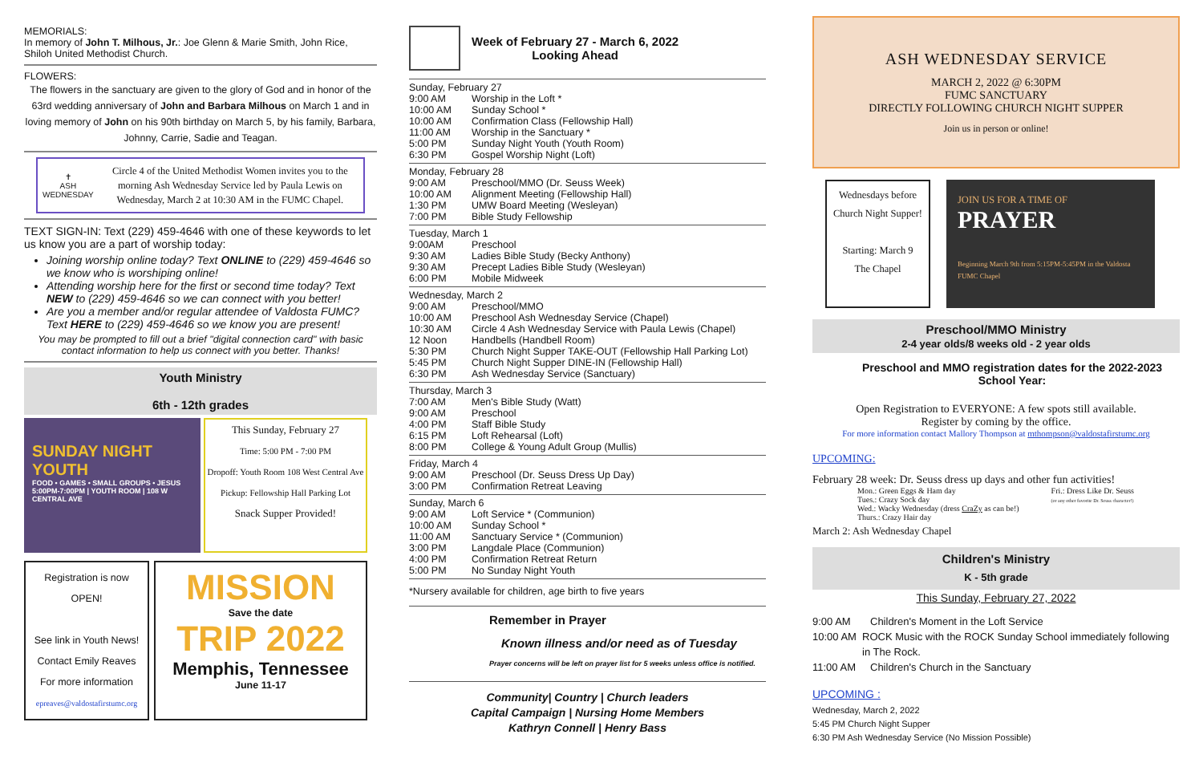MEMORIALS:
In memory of John T. Milhous, Jr.: Joe Glenn & Marie Smith, John Rice, Shiloh United Methodist Church.
FLOWERS:
The flowers in the sanctuary are given to the glory of God and in honor of the 63rd wedding anniversary of John and Barbara Milhous on March 1 and in loving memory of John on his 90th birthday on March 5, by his family, Barbara, Johnny, Carrie, Sadie and Teagan.
✝
ASH WEDNESDAY
Circle 4 of the United Methodist Women invites you to the morning Ash Wednesday Service led by Paula Lewis on Wednesday, March 2 at 10:30 AM in the FUMC Chapel.
TEXT SIGN-IN: Text (229) 459-4646 with one of these keywords to let us know you are a part of worship today:
Joining worship online today? Text ONLINE to (229) 459-4646 so we know who is worshiping online!
Attending worship here for the first or second time today? Text NEW to (229) 459-4646 so we can connect with you better!
Are you a member and/or regular attendee of Valdosta FUMC? Text HERE to (229) 459-4646 so we know you are present!
You may be prompted to fill out a brief "digital connection card" with basic contact information to help us connect with you better. Thanks!
Youth Ministry
6th - 12th grades
SUNDAY NIGHT YOUTH
FOOD • GAMES • SMALL GROUPS • JESUS
5:00PM-7:00PM | YOUTH ROOM | 108 W CENTRAL AVE
This Sunday, February 27
Time: 5:00 PM - 7:00 PM
Dropoff: Youth Room 108 West Central Ave
Pickup: Fellowship Hall Parking Lot
Snack Supper Provided!
Registration is now OPEN!
See link in Youth News!
Contact Emily Reaves
For more information
epreaves@valdostafirstumc.org
MISSION
Save the date
TRIP 2022
Memphis, Tennessee
June 11-17
Week of February 27 - March 6, 2022
Looking Ahead
Sunday, February 27
9:00 AM Worship in the Loft *
10:00 AM Sunday School *
10:00 AM Confirmation Class (Fellowship Hall)
11:00 AM Worship in the Sanctuary *
5:00 PM Sunday Night Youth (Youth Room)
6:30 PM Gospel Worship Night (Loft)
Monday, February 28
9:00 AM Preschool/MMO (Dr. Seuss Week)
10:00 AM Alignment Meeting (Fellowship Hall)
1:30 PM UMW Board Meeting (Wesleyan)
7:00 PM Bible Study Fellowship
Tuesday, March 1
9:00AM Preschool
9:30 AM Ladies Bible Study (Becky Anthony)
9:30 AM Precept Ladies Bible Study (Wesleyan)
6:00 PM Mobile Midweek
Wednesday, March 2
9:00 AM Preschool/MMO
10:00 AM Preschool Ash Wednesday Service (Chapel)
10:30 AM Circle 4 Ash Wednesday Service with Paula Lewis (Chapel)
12 Noon Handbells (Handbell Room)
5:30 PM Church Night Supper TAKE-OUT (Fellowship Hall Parking Lot)
5:45 PM Church Night Supper DINE-IN (Fellowship Hall)
6:30 PM Ash Wednesday Service (Sanctuary)
Thursday, March 3
7:00 AM Men's Bible Study (Watt)
9:00 AM Preschool
4:00 PM Staff Bible Study
6:15 PM Loft Rehearsal (Loft)
8:00 PM College & Young Adult Group (Mullis)
Friday, March 4
9:00 AM Preschool (Dr. Seuss Dress Up Day)
3:00 PM Confirmation Retreat Leaving
Sunday, March 6
9:00 AM Loft Service * (Communion)
10:00 AM Sunday School *
11:00 AM Sanctuary Service * (Communion)
3:00 PM Langdale Place (Communion)
4:00 PM Confirmation Retreat Return
5:00 PM No Sunday Night Youth
*Nursery available for children, age birth to five years
Remember in Prayer
Known illness and/or need as of Tuesday
Prayer concerns will be left on prayer list for 5 weeks unless office is notified.
Community| Country | Church leaders
Capital Campaign | Nursing Home Members
Kathryn Connell | Henry Bass
ASH WEDNESDAY SERVICE
MARCH 2, 2022 @ 6:30PM
FUMC SANCTUARY
DIRECTLY FOLLOWING CHURCH NIGHT SUPPER
Join us in person or online!
Wednesdays before Church Night Supper!
Starting: March 9
The Chapel
JOIN US FOR A TIME OF
PRAYER
Beginning March 9th from 5:15PM-5:45PM in the Valdosta FUMC Chapel
Preschool/MMO Ministry
2-4 year olds/8 weeks old - 2 year olds
Preschool and MMO registration dates for the 2022-2023 School Year:
Open Registration to EVERYONE: A few spots still available.
Register by coming by the office.
For more information contact Mallory Thompson at mthompson@valdostafirstumc.org
UPCOMING:
February 28 week: Dr. Seuss dress up days and other fun activities!
Mon.: Green Eggs & Ham day
Tues.: Crazy Sock day
Wed.: Wacky Wednesday (dress CraZy as can be!)
Thurs.: Crazy Hair day
Fri.: Dress Like Dr. Seuss
(or any other favorite Dr. Seuss character!)
March 2: Ash Wednesday Chapel
Children's Ministry
K - 5th grade
This Sunday, February 27, 2022
9:00 AM Children's Moment in the Loft Service
10:00 AM ROCK Music with the ROCK Sunday School immediately following in The Rock.
11:00 AM Children's Church in the Sanctuary
UPCOMING :
Wednesday, March 2, 2022
5:45 PM Church Night Supper
6:30 PM Ash Wednesday Service (No Mission Possible)